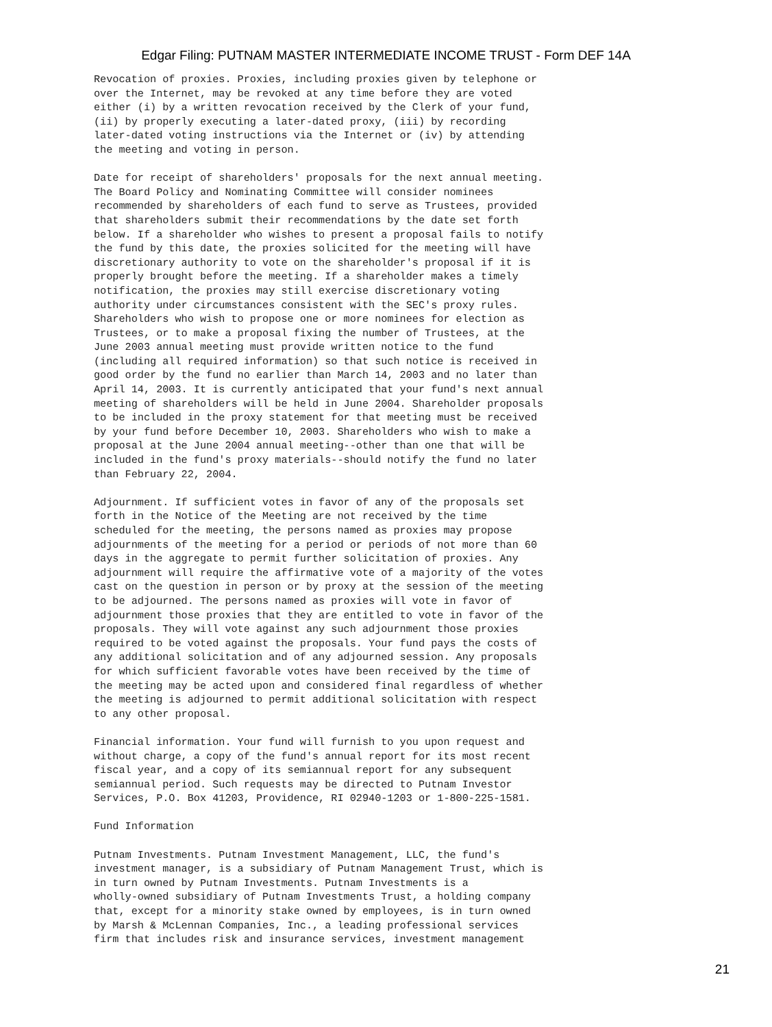Edgar Filing: PUTNAM MASTER INTERMEDIATE INCOME TRUST - Form DEF 14A
Revocation of proxies. Proxies, including proxies given by telephone or
over the Internet, may be revoked at any time before they are voted
either (i) by a written revocation received by the Clerk of your fund,
(ii) by properly executing a later-dated proxy, (iii) by recording
later-dated voting instructions via the Internet or (iv) by attending
the meeting and voting in person.

Date for receipt of shareholders' proposals for the next annual meeting.
The Board Policy and Nominating Committee will consider nominees
recommended by shareholders of each fund to serve as Trustees, provided
that shareholders submit their recommendations by the date set forth
below. If a shareholder who wishes to present a proposal fails to notify
the fund by this date, the proxies solicited for the meeting will have
discretionary authority to vote on the shareholder's proposal if it is
properly brought before the meeting. If a shareholder makes a timely
notification, the proxies may still exercise discretionary voting
authority under circumstances consistent with the SEC's proxy rules.
Shareholders who wish to propose one or more nominees for election as
Trustees, or to make a proposal fixing the number of Trustees, at the
June 2003 annual meeting must provide written notice to the fund
(including all required information) so that such notice is received in
good order by the fund no earlier than March 14, 2003 and no later than
April 14, 2003. It is currently anticipated that your fund's next annual
meeting of shareholders will be held in June 2004. Shareholder proposals
to be included in the proxy statement for that meeting must be received
by your fund before December 10, 2003. Shareholders who wish to make a
proposal at the June 2004 annual meeting--other than one that will be
included in the fund's proxy materials--should notify the fund no later
than February 22, 2004.

Adjournment. If sufficient votes in favor of any of the proposals set
forth in the Notice of the Meeting are not received by the time
scheduled for the meeting, the persons named as proxies may propose
adjournments of the meeting for a period or periods of not more than 60
days in the aggregate to permit further solicitation of proxies. Any
adjournment will require the affirmative vote of a majority of the votes
cast on the question in person or by proxy at the session of the meeting
to be adjourned. The persons named as proxies will vote in favor of
adjournment those proxies that they are entitled to vote in favor of the
proposals. They will vote against any such adjournment those proxies
required to be voted against the proposals. Your fund pays the costs of
any additional solicitation and of any adjourned session. Any proposals
for which sufficient favorable votes have been received by the time of
the meeting may be acted upon and considered final regardless of whether
the meeting is adjourned to permit additional solicitation with respect
to any other proposal.

Financial information. Your fund will furnish to you upon request and
without charge, a copy of the fund's annual report for its most recent
fiscal year, and a copy of its semiannual report for any subsequent
semiannual period. Such requests may be directed to Putnam Investor
Services, P.O. Box 41203, Providence, RI 02940-1203 or 1-800-225-1581.

Fund Information

Putnam Investments. Putnam Investment Management, LLC, the fund's
investment manager, is a subsidiary of Putnam Management Trust, which is
in turn owned by Putnam Investments. Putnam Investments is a
wholly-owned subsidiary of Putnam Investments Trust, a holding company
that, except for a minority stake owned by employees, is in turn owned
by Marsh & McLennan Companies, Inc., a leading professional services
firm that includes risk and insurance services, investment management
21